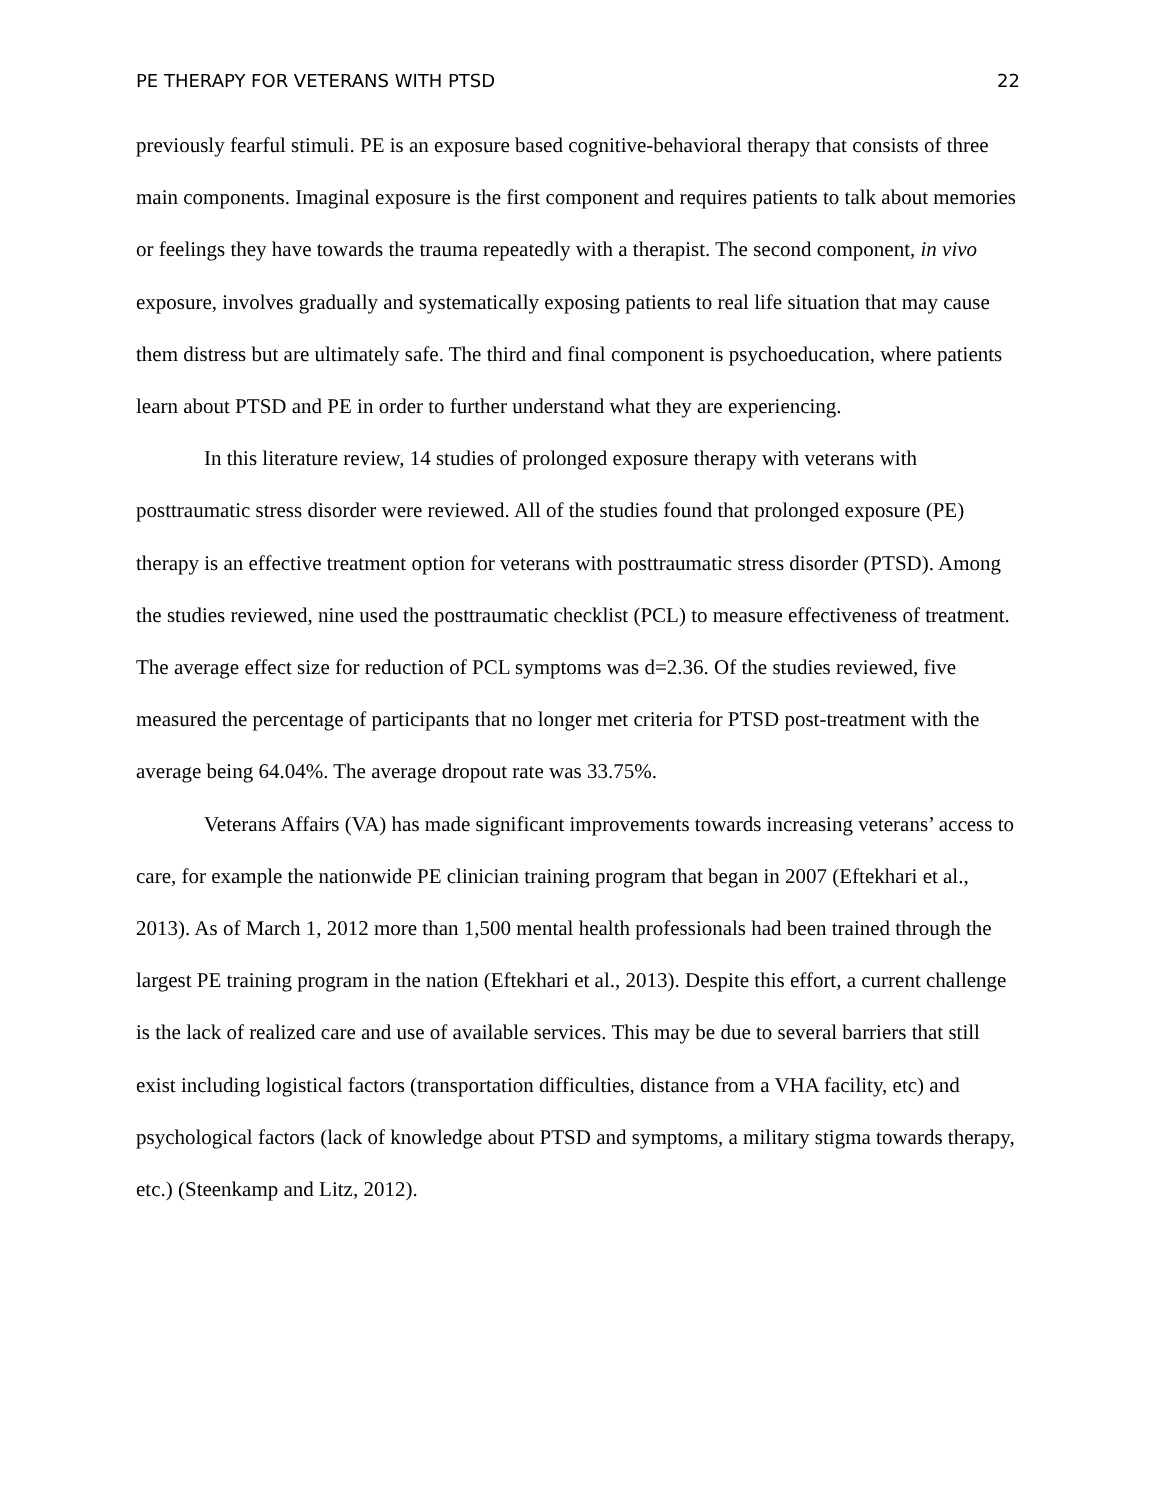PE THERAPY FOR VETERANS WITH PTSD 22
previously fearful stimuli. PE is an exposure based cognitive-behavioral therapy that consists of three main components. Imaginal exposure is the first component and requires patients to talk about memories or feelings they have towards the trauma repeatedly with a therapist. The second component, in vivo exposure, involves gradually and systematically exposing patients to real life situation that may cause them distress but are ultimately safe. The third and final component is psychoeducation, where patients learn about PTSD and PE in order to further understand what they are experiencing.
In this literature review, 14 studies of prolonged exposure therapy with veterans with posttraumatic stress disorder were reviewed. All of the studies found that prolonged exposure (PE) therapy is an effective treatment option for veterans with posttraumatic stress disorder (PTSD). Among the studies reviewed, nine used the posttraumatic checklist (PCL) to measure effectiveness of treatment. The average effect size for reduction of PCL symptoms was d=2.36. Of the studies reviewed, five measured the percentage of participants that no longer met criteria for PTSD post-treatment with the average being 64.04%. The average dropout rate was 33.75%.
Veterans Affairs (VA) has made significant improvements towards increasing veterans’ access to care, for example the nationwide PE clinician training program that began in 2007 (Eftekhari et al., 2013). As of March 1, 2012 more than 1,500 mental health professionals had been trained through the largest PE training program in the nation (Eftekhari et al., 2013). Despite this effort, a current challenge is the lack of realized care and use of available services. This may be due to several barriers that still exist including logistical factors (transportation difficulties, distance from a VHA facility, etc) and psychological factors (lack of knowledge about PTSD and symptoms, a military stigma towards therapy, etc.) (Steenkamp and Litz, 2012).